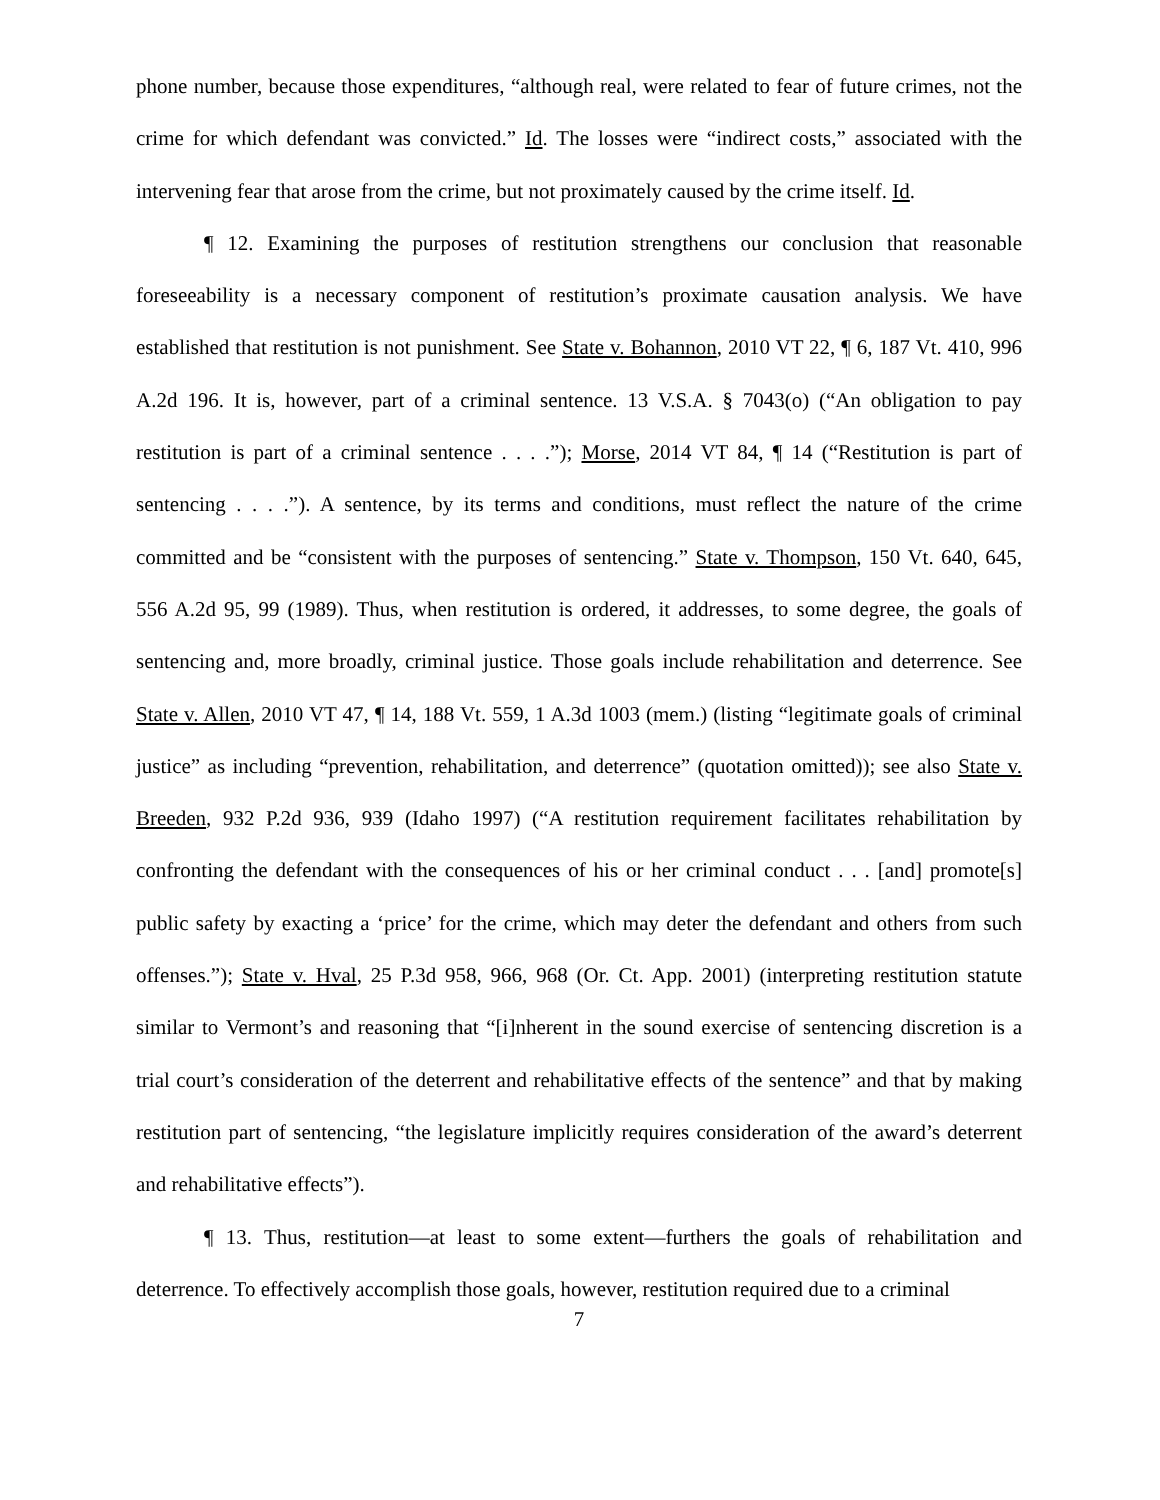phone number, because those expenditures, “although real, were related to fear of future crimes, not the crime for which defendant was convicted.” Id. The losses were “indirect costs,” associated with the intervening fear that arose from the crime, but not proximately caused by the crime itself. Id.
¶ 12. Examining the purposes of restitution strengthens our conclusion that reasonable foreseeability is a necessary component of restitution’s proximate causation analysis. We have established that restitution is not punishment. See State v. Bohannon, 2010 VT 22, ¶ 6, 187 Vt. 410, 996 A.2d 196. It is, however, part of a criminal sentence. 13 V.S.A. § 7043(o) (“An obligation to pay restitution is part of a criminal sentence . . . .”); Morse, 2014 VT 84, ¶ 14 (“Restitution is part of sentencing . . . .”). A sentence, by its terms and conditions, must reflect the nature of the crime committed and be “consistent with the purposes of sentencing.” State v. Thompson, 150 Vt. 640, 645, 556 A.2d 95, 99 (1989). Thus, when restitution is ordered, it addresses, to some degree, the goals of sentencing and, more broadly, criminal justice. Those goals include rehabilitation and deterrence. See State v. Allen, 2010 VT 47, ¶ 14, 188 Vt. 559, 1 A.3d 1003 (mem.) (listing “legitimate goals of criminal justice” as including “prevention, rehabilitation, and deterrence” (quotation omitted)); see also State v. Breeden, 932 P.2d 936, 939 (Idaho 1997) (“A restitution requirement facilitates rehabilitation by confronting the defendant with the consequences of his or her criminal conduct . . . [and] promote[s] public safety by exacting a ‘price’ for the crime, which may deter the defendant and others from such offenses.”); State v. Hval, 25 P.3d 958, 966, 968 (Or. Ct. App. 2001) (interpreting restitution statute similar to Vermont’s and reasoning that “[i]nherent in the sound exercise of sentencing discretion is a trial court’s consideration of the deterrent and rehabilitative effects of the sentence” and that by making restitution part of sentencing, “the legislature implicitly requires consideration of the award’s deterrent and rehabilitative effects”).
¶ 13. Thus, restitution—at least to some extent—furthers the goals of rehabilitation and deterrence. To effectively accomplish those goals, however, restitution required due to a criminal
7